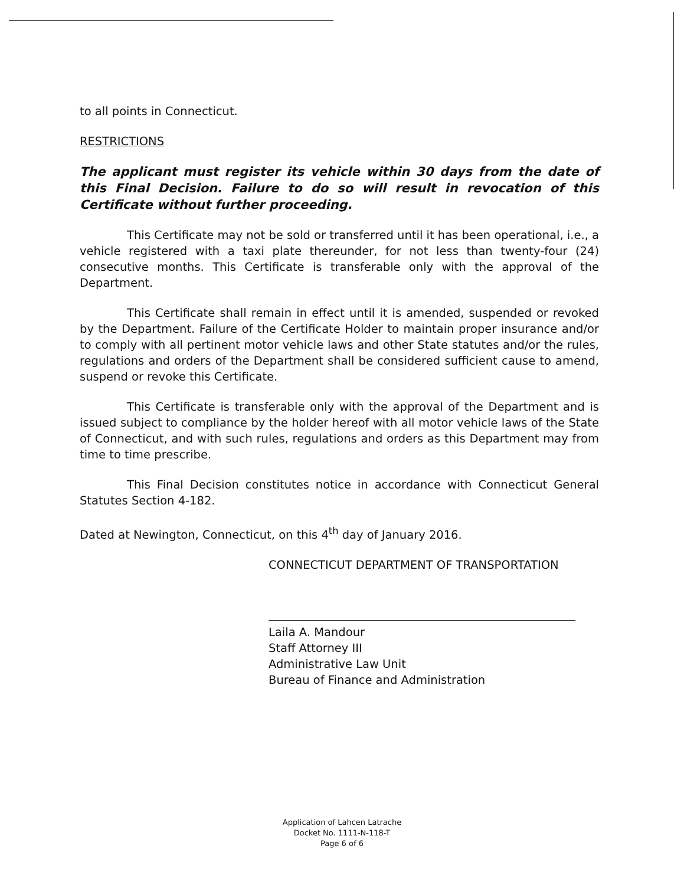to all points in Connecticut.
RESTRICTIONS
The applicant must register its vehicle within 30 days from the date of this Final Decision. Failure to do so will result in revocation of this Certificate without further proceeding.
This Certificate may not be sold or transferred until it has been operational, i.e., a vehicle registered with a taxi plate thereunder, for not less than twenty-four (24) consecutive months. This Certificate is transferable only with the approval of the Department.
This Certificate shall remain in effect until it is amended, suspended or revoked by the Department. Failure of the Certificate Holder to maintain proper insurance and/or to comply with all pertinent motor vehicle laws and other State statutes and/or the rules, regulations and orders of the Department shall be considered sufficient cause to amend, suspend or revoke this Certificate.
This Certificate is transferable only with the approval of the Department and is issued subject to compliance by the holder hereof with all motor vehicle laws of the State of Connecticut, and with such rules, regulations and orders as this Department may from time to time prescribe.
This Final Decision constitutes notice in accordance with Connecticut General Statutes Section 4-182.
Dated at Newington, Connecticut, on this 4<sup>th</sup> day of January 2016.
CONNECTICUT DEPARTMENT OF TRANSPORTATION
Laila A. Mandour
Staff Attorney III
Administrative Law Unit
Bureau of Finance and Administration
Application of Lahcen Latrache
Docket No. 1111-N-118-T
Page 6 of 6